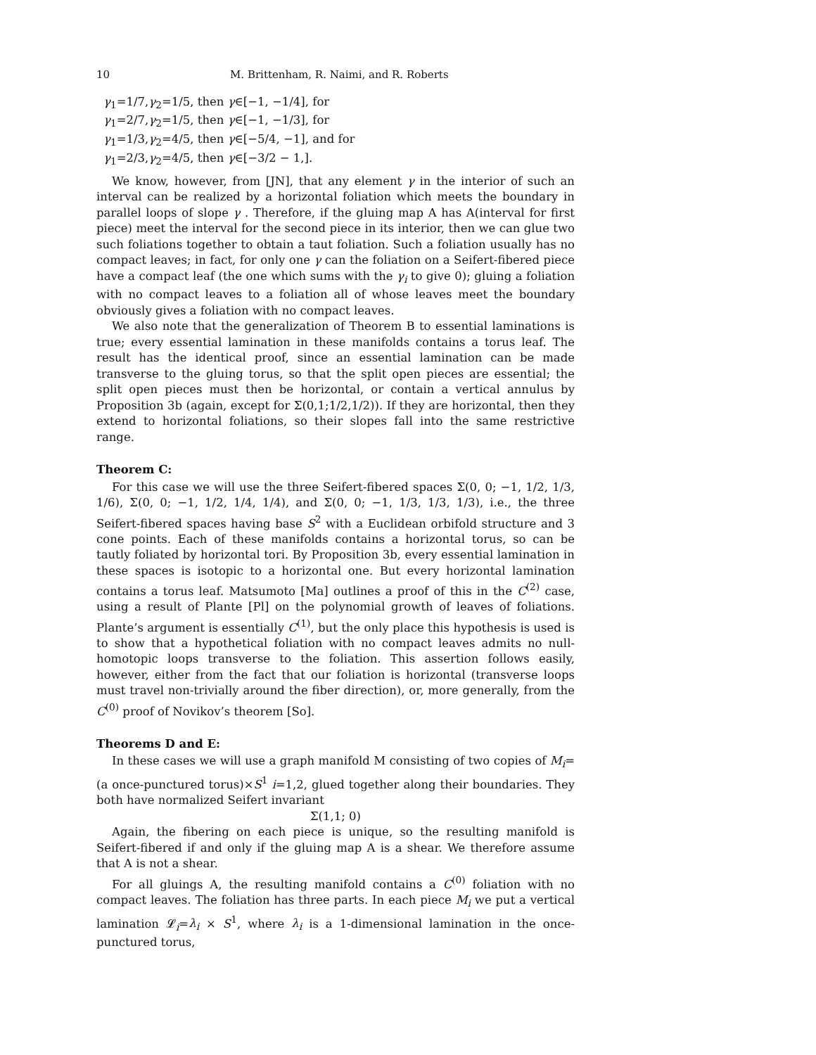10 M. Brittenham, R. Naimi, and R. Roberts
γ<sub>1</sub>=1/7,γ<sub>2</sub>=1/5, then γ∈[−1, −1/4], for
γ<sub>1</sub>=2/7,γ<sub>2</sub>=1/5, then γ∈[−1, −1/3], for
γ<sub>1</sub>=1/3,γ<sub>2</sub>=4/5, then γ∈[−5/4, −1], and for
γ<sub>1</sub>=2/3,γ<sub>2</sub>=4/5, then γ∈[−3/2 − 1,].
We know, however, from [JN], that any element γ in the interior of such an interval can be realized by a horizontal foliation which meets the boundary in parallel loops of slope γ . Therefore, if the gluing map A has A(interval for first piece) meet the interval for the second piece in its interior, then we can glue two such foliations together to obtain a taut foliation. Such a foliation usually has no compact leaves; in fact, for only one γ can the foliation on a Seifert-fibered piece have a compact leaf (the one which sums with the γ<sub>i</sub> to give 0); gluing a foliation with no compact leaves to a foliation all of whose leaves meet the boundary obviously gives a foliation with no compact leaves.
We also note that the generalization of Theorem B to essential laminations is true; every essential lamination in these manifolds contains a torus leaf. The result has the identical proof, since an essential lamination can be made transverse to the gluing torus, so that the split open pieces are essential; the split open pieces must then be horizontal, or contain a vertical annulus by Proposition 3b (again, except for Σ(0,1;1/2,1/2)). If they are horizontal, then they extend to horizontal foliations, so their slopes fall into the same restrictive range.
Theorem C:
For this case we will use the three Seifert-fibered spaces Σ(0, 0; −1, 1/2, 1/3, 1/6), Σ(0, 0; −1, 1/2, 1/4, 1/4), and Σ(0, 0; −1, 1/3, 1/3, 1/3), i.e., the three Seifert-fibered spaces having base S<sup>2</sup> with a Euclidean orbifold structure and 3 cone points. Each of these manifolds contains a horizontal torus, so can be tautly foliated by horizontal tori. By Proposition 3b, every essential lamination in these spaces is isotopic to a horizontal one. But every horizontal lamination contains a torus leaf. Matsumoto [Ma] outlines a proof of this in the C<sup>(2)</sup> case, using a result of Plante [Pl] on the polynomial growth of leaves of foliations. Plante’s argument is essentially C<sup>(1)</sup>, but the only place this hypothesis is used is to show that a hypothetical foliation with no compact leaves admits no null-homotopic loops transverse to the foliation. This assertion follows easily, however, either from the fact that our foliation is horizontal (transverse loops must travel non-trivially around the fiber direction), or, more generally, from the C<sup>(0)</sup> proof of Novikov’s theorem [So].
Theorems D and E:
In these cases we will use a graph manifold M consisting of two copies of M<sub>i</sub>=(a once-punctured torus)×S<sup>1</sup> i=1,2, glued together along their boundaries. They both have normalized Seifert invariant
Σ(1,1; 0)
Again, the fibering on each piece is unique, so the resulting manifold is Seifert-fibered if and only if the gluing map A is a shear. We therefore assume that A is not a shear.
For all gluings A, the resulting manifold contains a C<sup>(0)</sup> foliation with no compact leaves. The foliation has three parts. In each piece M<sub>i</sub> we put a vertical lamination 𝓛<sub>i</sub>=λ<sub>i</sub> × S<sup>1</sup>, where λ<sub>i</sub> is a 1-dimensional lamination in the once-punctured torus,